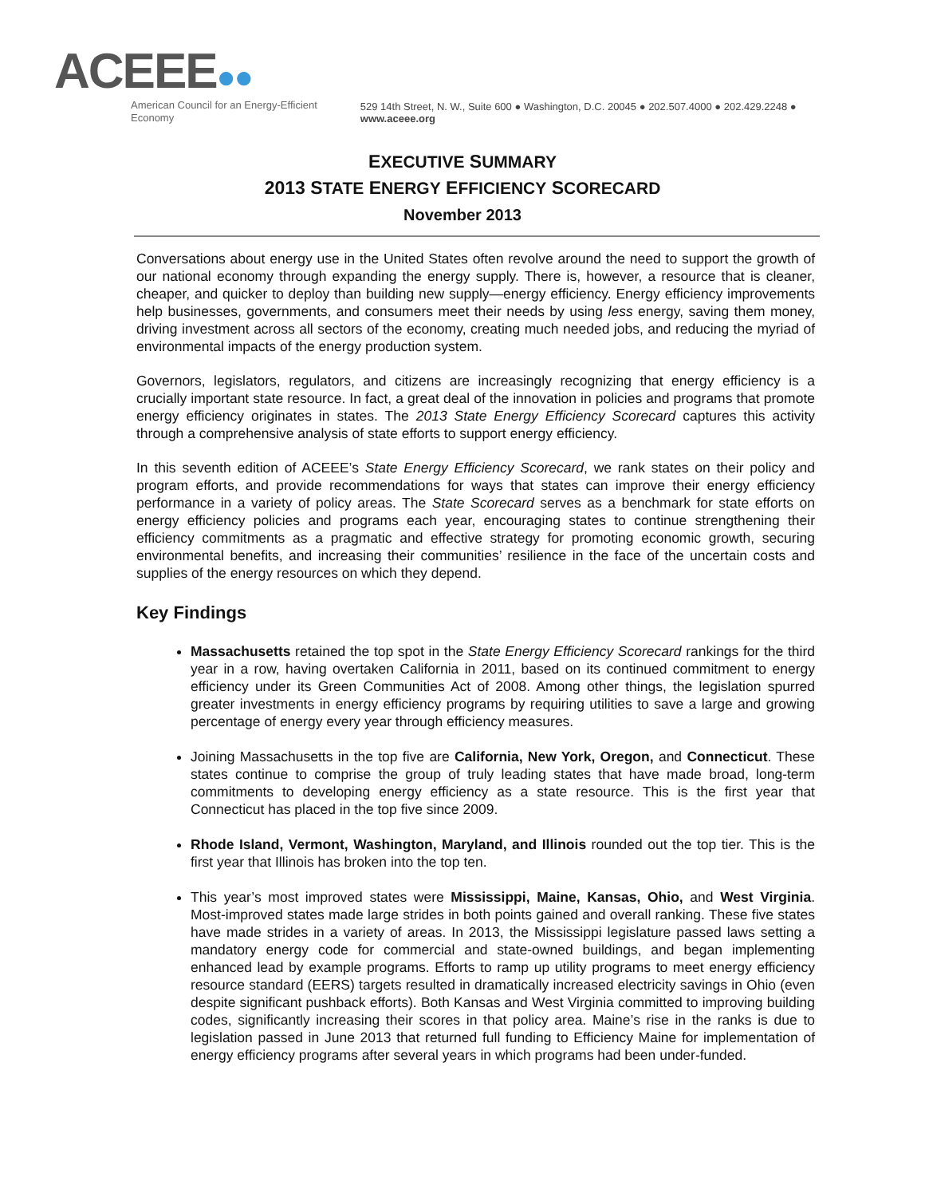ACEEE●●
American Council for an Energy-Efficient Economy
529 14th Street, N. W., Suite 600 ● Washington, D.C. 20045 ● 202.507.4000 ● 202.429.2248 ● www.aceee.org
EXECUTIVE SUMMARY
2013 STATE ENERGY EFFICIENCY SCORECARD
November 2013
Conversations about energy use in the United States often revolve around the need to support the growth of our national economy through expanding the energy supply. There is, however, a resource that is cleaner, cheaper, and quicker to deploy than building new supply—energy efficiency. Energy efficiency improvements help businesses, governments, and consumers meet their needs by using less energy, saving them money, driving investment across all sectors of the economy, creating much needed jobs, and reducing the myriad of environmental impacts of the energy production system.
Governors, legislators, regulators, and citizens are increasingly recognizing that energy efficiency is a crucially important state resource. In fact, a great deal of the innovation in policies and programs that promote energy efficiency originates in states. The 2013 State Energy Efficiency Scorecard captures this activity through a comprehensive analysis of state efforts to support energy efficiency.
In this seventh edition of ACEEE’s State Energy Efficiency Scorecard, we rank states on their policy and program efforts, and provide recommendations for ways that states can improve their energy efficiency performance in a variety of policy areas. The State Scorecard serves as a benchmark for state efforts on energy efficiency policies and programs each year, encouraging states to continue strengthening their efficiency commitments as a pragmatic and effective strategy for promoting economic growth, securing environmental benefits, and increasing their communities’ resilience in the face of the uncertain costs and supplies of the energy resources on which they depend.
Key Findings
Massachusetts retained the top spot in the State Energy Efficiency Scorecard rankings for the third year in a row, having overtaken California in 2011, based on its continued commitment to energy efficiency under its Green Communities Act of 2008. Among other things, the legislation spurred greater investments in energy efficiency programs by requiring utilities to save a large and growing percentage of energy every year through efficiency measures.
Joining Massachusetts in the top five are California, New York, Oregon, and Connecticut. These states continue to comprise the group of truly leading states that have made broad, long-term commitments to developing energy efficiency as a state resource. This is the first year that Connecticut has placed in the top five since 2009.
Rhode Island, Vermont, Washington, Maryland, and Illinois rounded out the top tier. This is the first year that Illinois has broken into the top ten.
This year’s most improved states were Mississippi, Maine, Kansas, Ohio, and West Virginia. Most-improved states made large strides in both points gained and overall ranking. These five states have made strides in a variety of areas. In 2013, the Mississippi legislature passed laws setting a mandatory energy code for commercial and state-owned buildings, and began implementing enhanced lead by example programs. Efforts to ramp up utility programs to meet energy efficiency resource standard (EERS) targets resulted in dramatically increased electricity savings in Ohio (even despite significant pushback efforts). Both Kansas and West Virginia committed to improving building codes, significantly increasing their scores in that policy area. Maine’s rise in the ranks is due to legislation passed in June 2013 that returned full funding to Efficiency Maine for implementation of energy efficiency programs after several years in which programs had been under-funded.